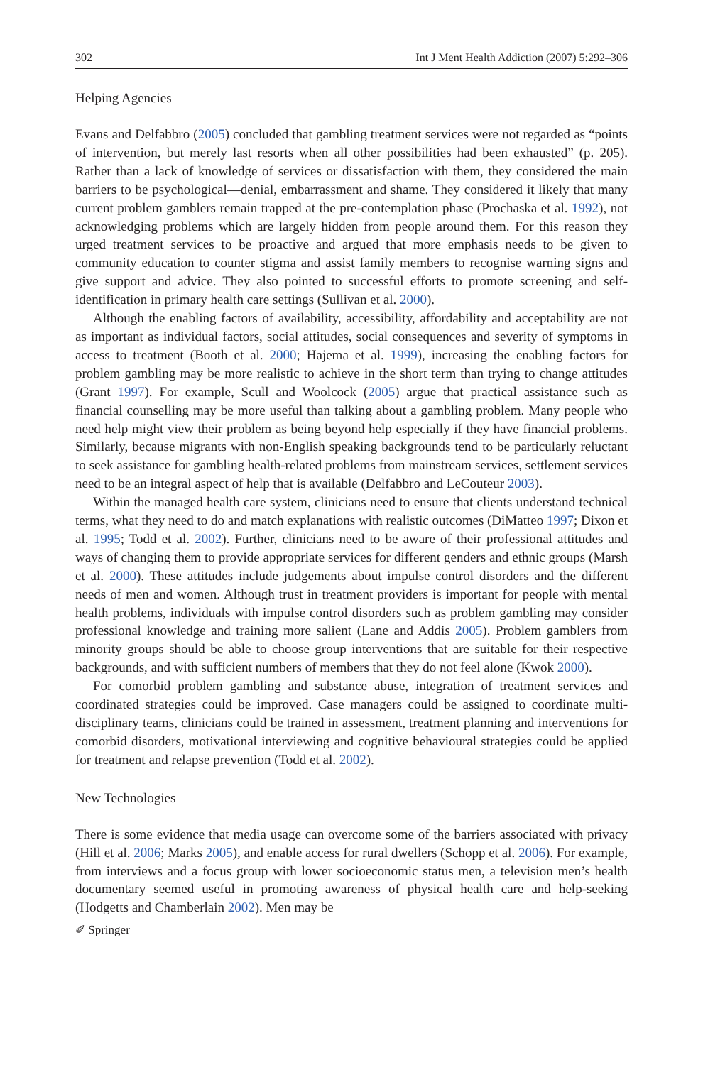302 Int J Ment Health Addiction (2007) 5:292–306
Helping Agencies
Evans and Delfabbro (2005) concluded that gambling treatment services were not regarded as “points of intervention, but merely last resorts when all other possibilities had been exhausted” (p. 205). Rather than a lack of knowledge of services or dissatisfaction with them, they considered the main barriers to be psychological—denial, embarrassment and shame. They considered it likely that many current problem gamblers remain trapped at the pre-contemplation phase (Prochaska et al. 1992), not acknowledging problems which are largely hidden from people around them. For this reason they urged treatment services to be proactive and argued that more emphasis needs to be given to community education to counter stigma and assist family members to recognise warning signs and give support and advice. They also pointed to successful efforts to promote screening and self-identification in primary health care settings (Sullivan et al. 2000).
Although the enabling factors of availability, accessibility, affordability and acceptability are not as important as individual factors, social attitudes, social consequences and severity of symptoms in access to treatment (Booth et al. 2000; Hajema et al. 1999), increasing the enabling factors for problem gambling may be more realistic to achieve in the short term than trying to change attitudes (Grant 1997). For example, Scull and Woolcock (2005) argue that practical assistance such as financial counselling may be more useful than talking about a gambling problem. Many people who need help might view their problem as being beyond help especially if they have financial problems. Similarly, because migrants with non-English speaking backgrounds tend to be particularly reluctant to seek assistance for gambling health-related problems from mainstream services, settlement services need to be an integral aspect of help that is available (Delfabbro and LeCouteur 2003).
Within the managed health care system, clinicians need to ensure that clients understand technical terms, what they need to do and match explanations with realistic outcomes (DiMatteo 1997; Dixon et al. 1995; Todd et al. 2002). Further, clinicians need to be aware of their professional attitudes and ways of changing them to provide appropriate services for different genders and ethnic groups (Marsh et al. 2000). These attitudes include judgements about impulse control disorders and the different needs of men and women. Although trust in treatment providers is important for people with mental health problems, individuals with impulse control disorders such as problem gambling may consider professional knowledge and training more salient (Lane and Addis 2005). Problem gamblers from minority groups should be able to choose group interventions that are suitable for their respective backgrounds, and with sufficient numbers of members that they do not feel alone (Kwok 2000).
For comorbid problem gambling and substance abuse, integration of treatment services and coordinated strategies could be improved. Case managers could be assigned to coordinate multi-disciplinary teams, clinicians could be trained in assessment, treatment planning and interventions for comorbid disorders, motivational interviewing and cognitive behavioural strategies could be applied for treatment and relapse prevention (Todd et al. 2002).
New Technologies
There is some evidence that media usage can overcome some of the barriers associated with privacy (Hill et al. 2006; Marks 2005), and enable access for rural dwellers (Schopp et al. 2006). For example, from interviews and a focus group with lower socioeconomic status men, a television men’s health documentary seemed useful in promoting awareness of physical health care and help-seeking (Hodgetts and Chamberlain 2002). Men may be
✐ Springer